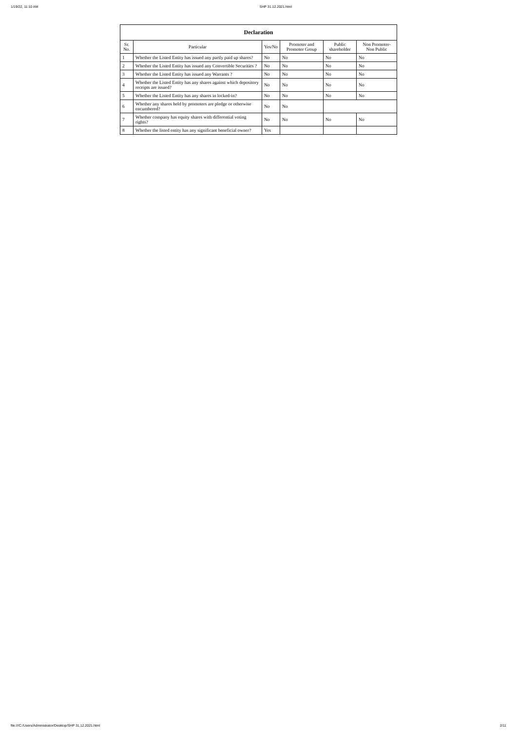1/19/22, 11:10 AM SHP 31.12.2021.html
| Declaration | | | | | |
| --- | --- | --- | --- | --- | --- |
| Sr. No. | Particular | Yes/No | Promoter and Promoter Group | Public shareholder | Non Promoter- Non Public |
| 1 | Whether the Listed Entity has issued any partly paid up shares? | No | No | No | No |
| 2 | Whether the Listed Entity has issued any Convertible Securities ? | No | No | No | No |
| 3 | Whether the Listed Entity has issued any Warrants ? | No | No | No | No |
| 4 | Whether the Listed Entity has any shares against which depository receipts are issued? | No | No | No | No |
| 5 | Whether the Listed Entity has any shares in locked-in? | No | No | No | No |
| 6 | Whether any shares held by promoters are pledge or otherwise encumbered? | No | No | | |
| 7 | Whether company has equity shares with differential voting rights? | No | No | No | No |
| 8 | Whether the listed entity has any significant beneficial owner? | Yes | | | |
file:///C:/Users/Administrator/Desktop/SHP 31.12.2021.html 2/11